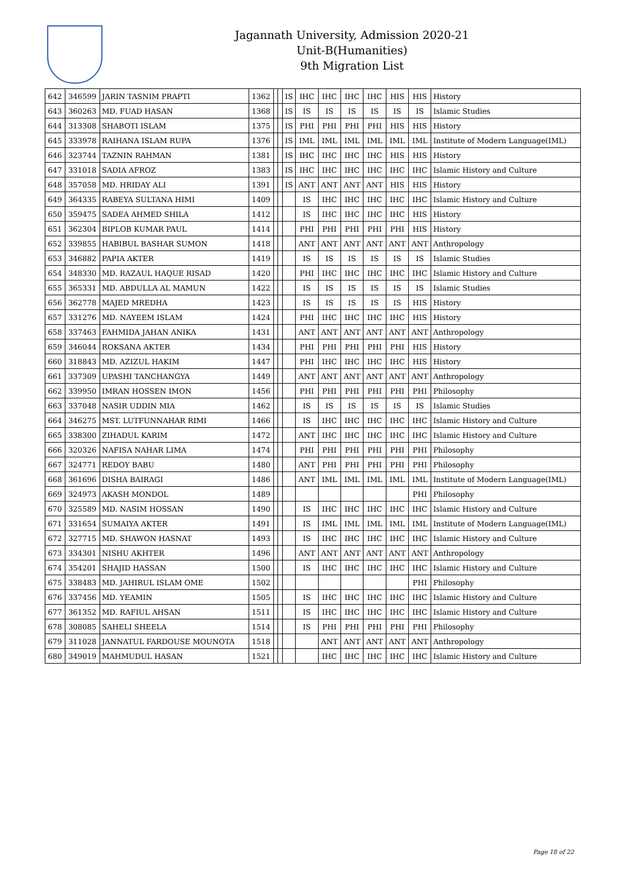Jagannath University, Admission 2020-21
Unit-B(Humanities)
9th Migration List
| 642 | 346599 | JARIN TASNIM PRAPTI | 1362 | | | IS | IHC | IHC | IHC | IHC | HIS | HIS | History |
| 643 | 360263 | MD. FUAD HASAN | 1368 | | | IS | IS | IS | IS | IS | IS | IS | Islamic Studies |
| 644 | 313308 | SHABOTI ISLAM | 1375 | | | IS | PHI | PHI | PHI | PHI | HIS | HIS | History |
| 645 | 333978 | RAIHANA ISLAM RUPA | 1376 | | | IS | IML | IML | IML | IML | IML | IML | Institute of Modern Language(IML) |
| 646 | 323744 | TAZNIN RAHMAN | 1381 | | | IS | IHC | IHC | IHC | IHC | HIS | HIS | History |
| 647 | 331018 | SADIA AFROZ | 1383 | | | IS | IHC | IHC | IHC | IHC | IHC | IHC | Islamic History and Culture |
| 648 | 357058 | MD. HRIDAY ALI | 1391 | | | IS | ANT | ANT | ANT | ANT | HIS | HIS | History |
| 649 | 364335 | RABEYA SULTANA HIMI | 1409 | | | | IS | IHC | IHC | IHC | IHC | IHC | Islamic History and Culture |
| 650 | 359475 | SADEA AHMED SHILA | 1412 | | | | IS | IHC | IHC | IHC | IHC | HIS | History |
| 651 | 362304 | BIPLOB KUMAR PAUL | 1414 | | | | PHI | PHI | PHI | PHI | PHI | HIS | History |
| 652 | 339855 | HABIBUL BASHAR SUMON | 1418 | | | | ANT | ANT | ANT | ANT | ANT | ANT | Anthropology |
| 653 | 346882 | PAPIA AKTER | 1419 | | | | IS | IS | IS | IS | IS | IS | Islamic Studies |
| 654 | 348330 | MD. RAZAUL HAQUE RISAD | 1420 | | | | PHI | IHC | IHC | IHC | IHC | IHC | Islamic History and Culture |
| 655 | 365331 | MD. ABDULLA AL MAMUN | 1422 | | | | IS | IS | IS | IS | IS | IS | Islamic Studies |
| 656 | 362778 | MAJED MREDHA | 1423 | | | | IS | IS | IS | IS | IS | HIS | History |
| 657 | 331276 | MD. NAYEEM ISLAM | 1424 | | | | PHI | IHC | IHC | IHC | IHC | HIS | History |
| 658 | 337463 | FAHMIDA JAHAN ANIKA | 1431 | | | | ANT | ANT | ANT | ANT | ANT | ANT | Anthropology |
| 659 | 346044 | ROKSANA AKTER | 1434 | | | | PHI | PHI | PHI | PHI | PHI | HIS | History |
| 660 | 318843 | MD. AZIZUL HAKIM | 1447 | | | | PHI | IHC | IHC | IHC | IHC | HIS | History |
| 661 | 337309 | UPASHI TANCHANGYA | 1449 | | | | ANT | ANT | ANT | ANT | ANT | ANT | Anthropology |
| 662 | 339950 | IMRAN HOSSEN IMON | 1456 | | | | PHI | PHI | PHI | PHI | PHI | PHI | Philosophy |
| 663 | 337048 | NASIR UDDIN MIA | 1462 | | | | IS | IS | IS | IS | IS | IS | Islamic Studies |
| 664 | 346275 | MST. LUTFUNNAHAR RIMI | 1466 | | | | IS | IHC | IHC | IHC | IHC | IHC | Islamic History and Culture |
| 665 | 338300 | ZIHADUL KARIM | 1472 | | | | ANT | IHC | IHC | IHC | IHC | IHC | Islamic History and Culture |
| 666 | 320326 | NAFISA NAHAR LIMA | 1474 | | | | PHI | PHI | PHI | PHI | PHI | PHI | Philosophy |
| 667 | 324771 | REDOY BABU | 1480 | | | | ANT | PHI | PHI | PHI | PHI | PHI | Philosophy |
| 668 | 361696 | DISHA BAIRAGI | 1486 | | | | ANT | IML | IML | IML | IML | IML | Institute of Modern Language(IML) |
| 669 | 324973 | AKASH MONDOL | 1489 | | | | | | | | | PHI | Philosophy |
| 670 | 325589 | MD. NASIM HOSSAN | 1490 | | | | IS | IHC | IHC | IHC | IHC | IHC | Islamic History and Culture |
| 671 | 331654 | SUMAIYA AKTER | 1491 | | | | IS | IML | IML | IML | IML | IML | Institute of Modern Language(IML) |
| 672 | 327715 | MD. SHAWON HASNAT | 1493 | | | | IS | IHC | IHC | IHC | IHC | IHC | Islamic History and Culture |
| 673 | 334301 | NISHU AKHTER | 1496 | | | | ANT | ANT | ANT | ANT | ANT | ANT | Anthropology |
| 674 | 354201 | SHAJID HASSAN | 1500 | | | | IS | IHC | IHC | IHC | IHC | IHC | Islamic History and Culture |
| 675 | 338483 | MD. JAHIRUL ISLAM OME | 1502 | | | | | | | | | PHI | Philosophy |
| 676 | 337456 | MD. YEAMIN | 1505 | | | | IS | IHC | IHC | IHC | IHC | IHC | Islamic History and Culture |
| 677 | 361352 | MD. RAFIUL AHSAN | 1511 | | | | IS | IHC | IHC | IHC | IHC | IHC | Islamic History and Culture |
| 678 | 308085 | SAHELI SHEELA | 1514 | | | | IS | PHI | PHI | PHI | PHI | PHI | Philosophy |
| 679 | 311028 | JANNATUL FARDOUSE MOUNOTA | 1518 | | | | | ANT | ANT | ANT | ANT | ANT | Anthropology |
| 680 | 349019 | MAHMUDUL HASAN | 1521 | | | | | IHC | IHC | IHC | IHC | IHC | Islamic History and Culture |
Page 18 of 22